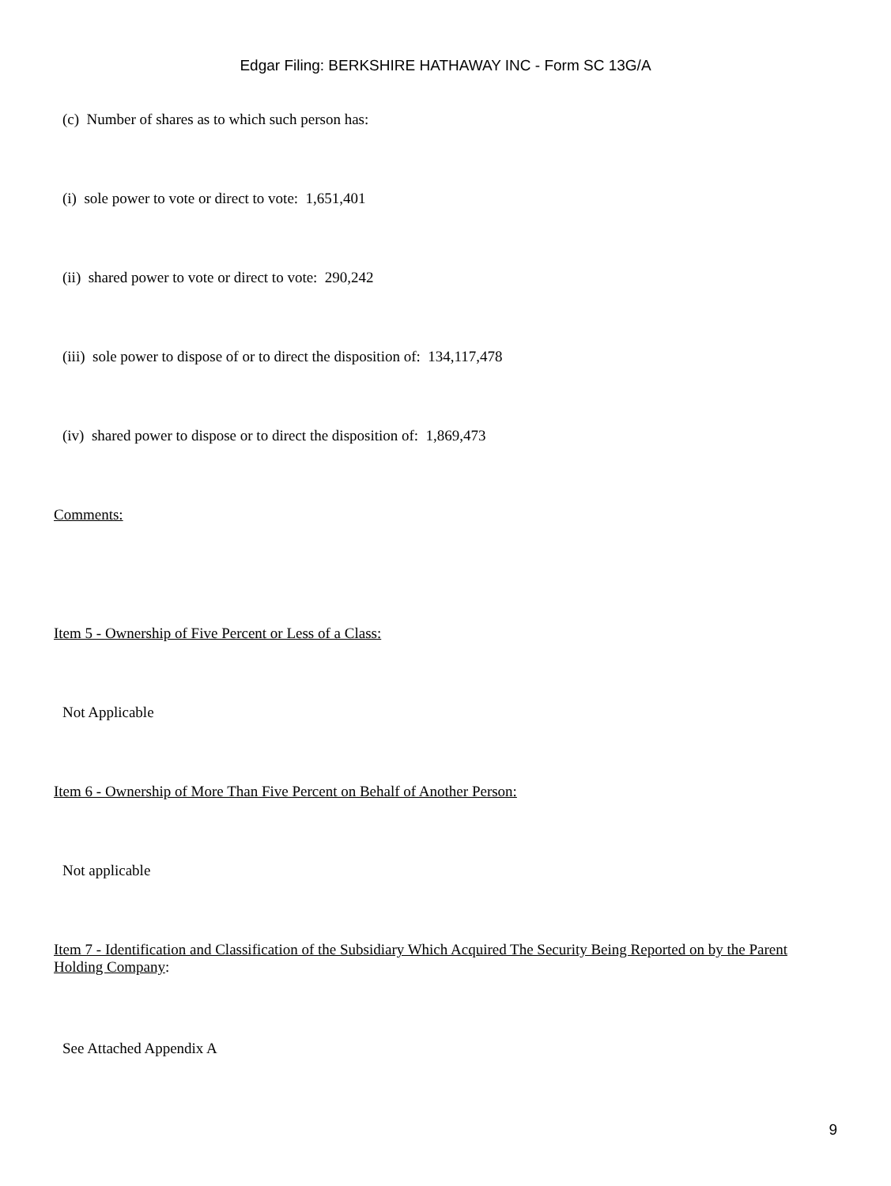Edgar Filing: BERKSHIRE HATHAWAY INC - Form SC 13G/A
(c) Number of shares as to which such person has:
(i) sole power to vote or direct to vote: 1,651,401
(ii) shared power to vote or direct to vote: 290,242
(iii) sole power to dispose of or to direct the disposition of: 134,117,478
(iv) shared power to dispose or to direct the disposition of: 1,869,473
Comments:
Item 5 - Ownership of Five Percent or Less of a Class:
Not Applicable
Item 6 - Ownership of More Than Five Percent on Behalf of Another Person:
Not applicable
Item 7 - Identification and Classification of the Subsidiary Which Acquired The Security Being Reported on by the Parent Holding Company:
See Attached Appendix A
9